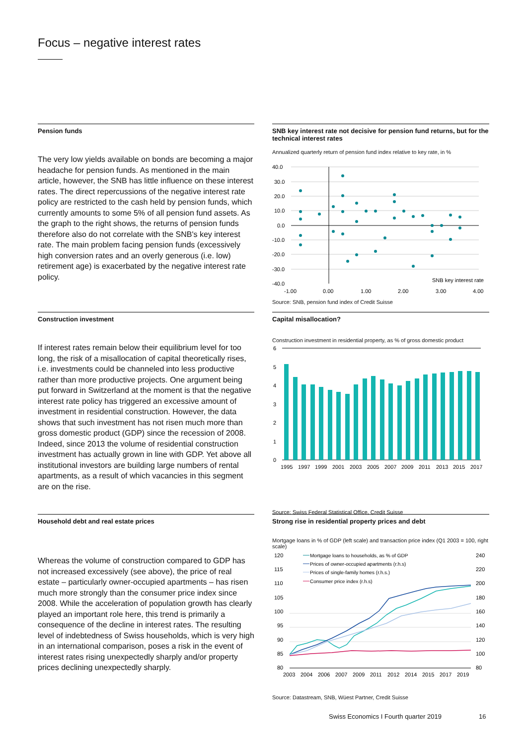Focus – negative interest rates
Pension funds
The very low yields available on bonds are becoming a major headache for pension funds. As mentioned in the main article, however, the SNB has little influence on these interest rates. The direct repercussions of the negative interest rate policy are restricted to the cash held by pension funds, which currently amounts to some 5% of all pension fund assets. As the graph to the right shows, the returns of pension funds therefore also do not correlate with the SNB's key interest rate. The main problem facing pension funds (excessively high conversion rates and an overly generous (i.e. low) retirement age) is exacerbated by the negative interest rate policy.
SNB key interest rate not decisive for pension fund returns, but for the technical interest rates
Annualized quarterly return of pension fund index relative to key rate, in %
40.0
30.0
20.0
10.0
0.0
-10.0
-20.0
-30.0
-40.0
-1.00
0.00
1.00
2.00
3.00
4.00
SNB key interest rate
Source: SNB, pension fund index of Credit Suisse
Construction investment
If interest rates remain below their equilibrium level for too long, the risk of a misallocation of capital theoretically rises, i.e. investments could be channeled into less productive rather than more productive projects. One argument being put forward in Switzerland at the moment is that the negative interest rate policy has triggered an excessive amount of investment in residential construction. However, the data shows that such investment has not risen much more than gross domestic product (GDP) since the recession of 2008. Indeed, since 2013 the volume of residential construction investment has actually grown in line with GDP. Yet above all institutional investors are building large numbers of rental apartments, as a result of which vacancies in this segment are on the rise.
Capital misallocation?
Construction investment in residential property, as % of gross domestic product
6
5
4
3
2
1
0
1995
1997
1999
2001
2003
2005
2007
2009
2011
2013
2015
2017
Source: Swiss Federal Statistical Office, Credit Suisse
Household debt and real estate prices
Whereas the volume of construction compared to GDP has not increased excessively (see above), the price of real estate – particularly owner-occupied apartments – has risen much more strongly than the consumer price index since 2008. While the acceleration of population growth has clearly played an important role here, this trend is primarily a consequence of the decline in interest rates. The resulting level of indebtedness of Swiss households, which is very high in an international comparison, poses a risk in the event of interest rates rising unexpectedly sharply and/or property prices declining unexpectedly sharply.
Strong rise in residential property prices and debt
Mortgage loans in % of GDP (left scale) and transaction price index (Q1 2003 = 100, right scale)
120
115
110
105
100
95
90
85
80
240
220
200
180
160
140
120
100
80
Mortgage loans to households, as % of GDP
Prices of owner-occupied apartments (r.h.s)
Prices of single-family homes (r.h.s.)
Consumer price index (r.h.s)
2003
2004
2006
2007
2009
2011
2012
2014
2015
2017
2019
Source: Datastream, SNB, Wüest Partner, Credit Suisse
Swiss Economics I Fourth quarter 2019
16